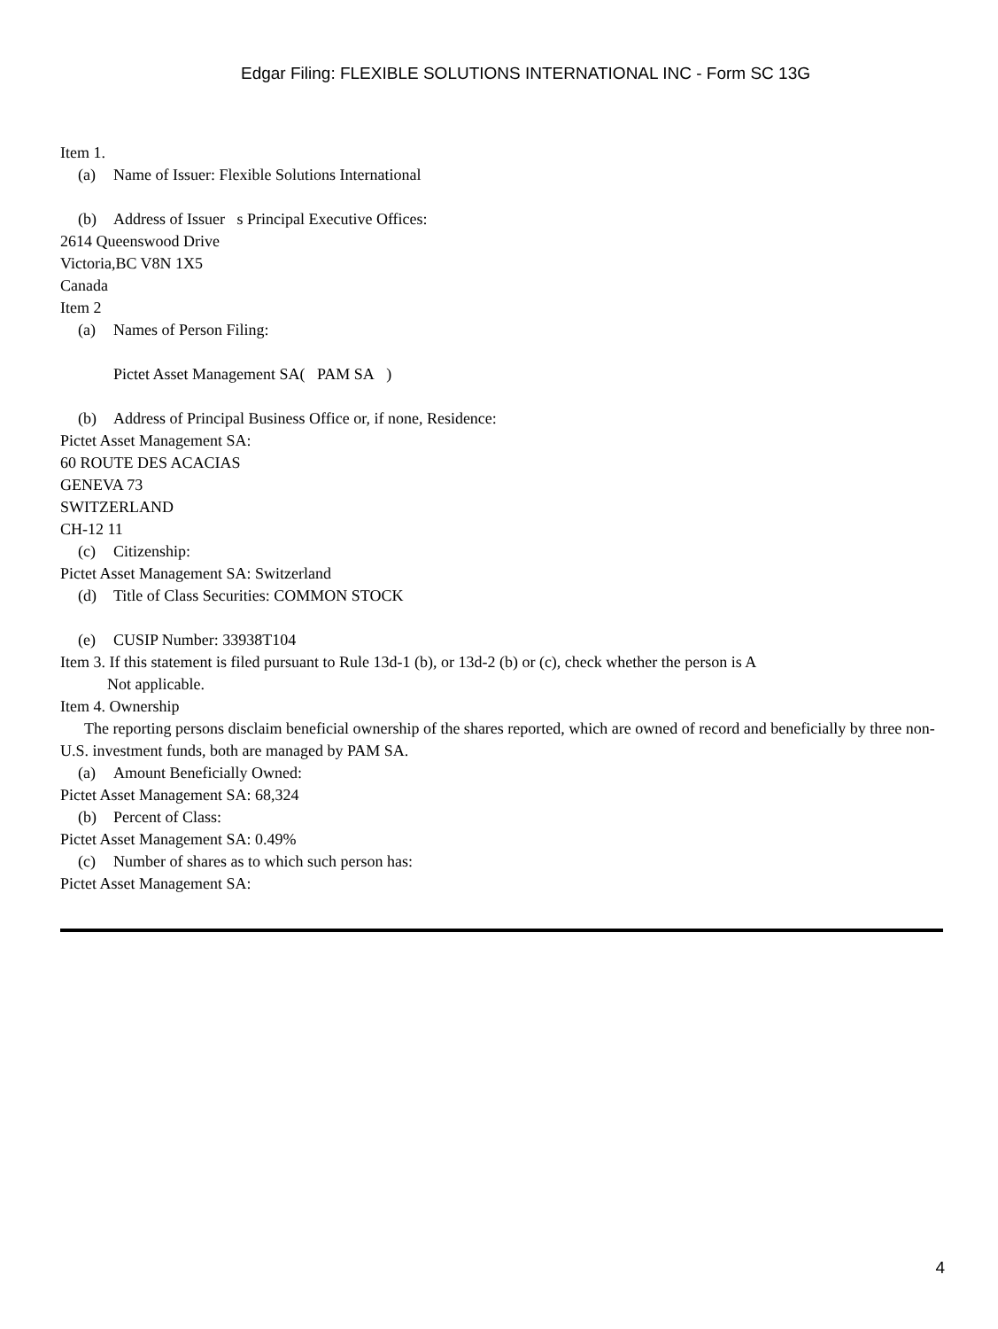Edgar Filing: FLEXIBLE SOLUTIONS INTERNATIONAL INC - Form SC 13G
Item 1.
(a) Name of Issuer: Flexible Solutions International
(b) Address of Issuer s Principal Executive Offices:
2614 Queenswood Drive
Victoria,BC V8N 1X5
Canada
Item 2
(a) Names of Person Filing:
Pictet Asset Management SA( PAM SA )
(b) Address of Principal Business Office or, if none, Residence:
Pictet Asset Management SA:
60 ROUTE DES ACACIAS
GENEVA 73
SWITZERLAND
CH-12 11
(c) Citizenship:
Pictet Asset Management SA: Switzerland
(d) Title of Class Securities: COMMON STOCK
(e) CUSIP Number: 33938T104
Item 3. If this statement is filed pursuant to Rule 13d-1 (b), or 13d-2 (b) or (c), check whether the person is A
Not applicable.
Item 4. Ownership
The reporting persons disclaim beneficial ownership of the shares reported, which are owned of record and beneficially by three non-U.S. investment funds, both are managed by PAM SA.
(a) Amount Beneficially Owned:
Pictet Asset Management SA: 68,324
(b) Percent of Class:
Pictet Asset Management SA: 0.49%
(c) Number of shares as to which such person has:
Pictet Asset Management SA:
4